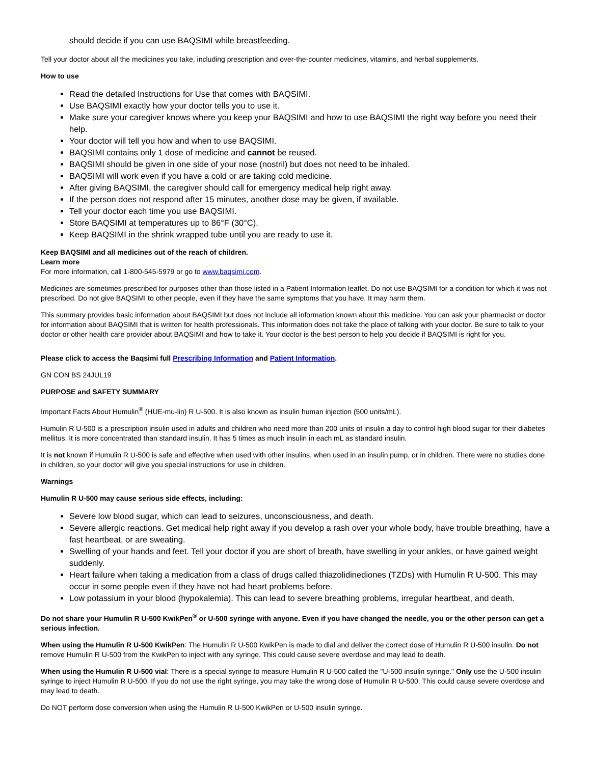should decide if you can use BAQSIMI while breastfeeding.
Tell your doctor about all the medicines you take, including prescription and over-the-counter medicines, vitamins, and herbal supplements.
How to use
Read the detailed Instructions for Use that comes with BAQSIMI.
Use BAQSIMI exactly how your doctor tells you to use it.
Make sure your caregiver knows where you keep your BAQSIMI and how to use BAQSIMI the right way before you need their help.
Your doctor will tell you how and when to use BAQSIMI.
BAQSIMI contains only 1 dose of medicine and cannot be reused.
BAQSIMI should be given in one side of your nose (nostril) but does not need to be inhaled.
BAQSIMI will work even if you have a cold or are taking cold medicine.
After giving BAQSIMI, the caregiver should call for emergency medical help right away.
If the person does not respond after 15 minutes, another dose may be given, if available.
Tell your doctor each time you use BAQSIMI.
Store BAQSIMI at temperatures up to 86°F (30°C).
Keep BAQSIMI in the shrink wrapped tube until you are ready to use it.
Keep BAQSIMI and all medicines out of the reach of children.
Learn more
For more information, call 1-800-545-5979 or go to www.baqsimi.com.
Medicines are sometimes prescribed for purposes other than those listed in a Patient Information leaflet. Do not use BAQSIMI for a condition for which it was not prescribed. Do not give BAQSIMI to other people, even if they have the same symptoms that you have. It may harm them.
This summary provides basic information about BAQSIMI but does not include all information known about this medicine. You can ask your pharmacist or doctor for information about BAQSIMI that is written for health professionals. This information does not take the place of talking with your doctor. Be sure to talk to your doctor or other health care provider about BAQSIMI and how to take it. Your doctor is the best person to help you decide if BAQSIMI is right for you.
Please click to access the Baqsimi full Prescribing Information and Patient Information.
GN CON BS 24JUL19
PURPOSE and SAFETY SUMMARY
Important Facts About Humulin<sup>®</sup> (HUE-mu-lin) R U-500. It is also known as insulin human injection (500 units/mL).
Humulin R U-500 is a prescription insulin used in adults and children who need more than 200 units of insulin a day to control high blood sugar for their diabetes mellitus. It is more concentrated than standard insulin. It has 5 times as much insulin in each mL as standard insulin.
It is not known if Humulin R U-500 is safe and effective when used with other insulins, when used in an insulin pump, or in children. There were no studies done in children, so your doctor will give you special instructions for use in children.
Warnings
Humulin R U-500 may cause serious side effects, including:
Severe low blood sugar, which can lead to seizures, unconsciousness, and death.
Severe allergic reactions. Get medical help right away if you develop a rash over your whole body, have trouble breathing, have a fast heartbeat, or are sweating.
Swelling of your hands and feet. Tell your doctor if you are short of breath, have swelling in your ankles, or have gained weight suddenly.
Heart failure when taking a medication from a class of drugs called thiazolidinediones (TZDs) with Humulin R U-500. This may occur in some people even if they have not had heart problems before.
Low potassium in your blood (hypokalemia). This can lead to severe breathing problems, irregular heartbeat, and death.
Do not share your Humulin R U-500 KwikPen<sup>®</sup> or U-500 syringe with anyone. Even if you have changed the needle, you or the other person can get a serious infection.
When using the Humulin R U-500 KwikPen: The Humulin R U-500 KwikPen is made to dial and deliver the correct dose of Humulin R U-500 insulin. Do not remove Humulin R U-500 from the KwikPen to inject with any syringe. This could cause severe overdose and may lead to death.
When using the Humulin R U-500 vial: There is a special syringe to measure Humulin R U-500 called the "U-500 insulin syringe." Only use the U-500 insulin syringe to inject Humulin R U-500. If you do not use the right syringe, you may take the wrong dose of Humulin R U-500. This could cause severe overdose and may lead to death.
Do NOT perform dose conversion when using the Humulin R U-500 KwikPen or U-500 insulin syringe.